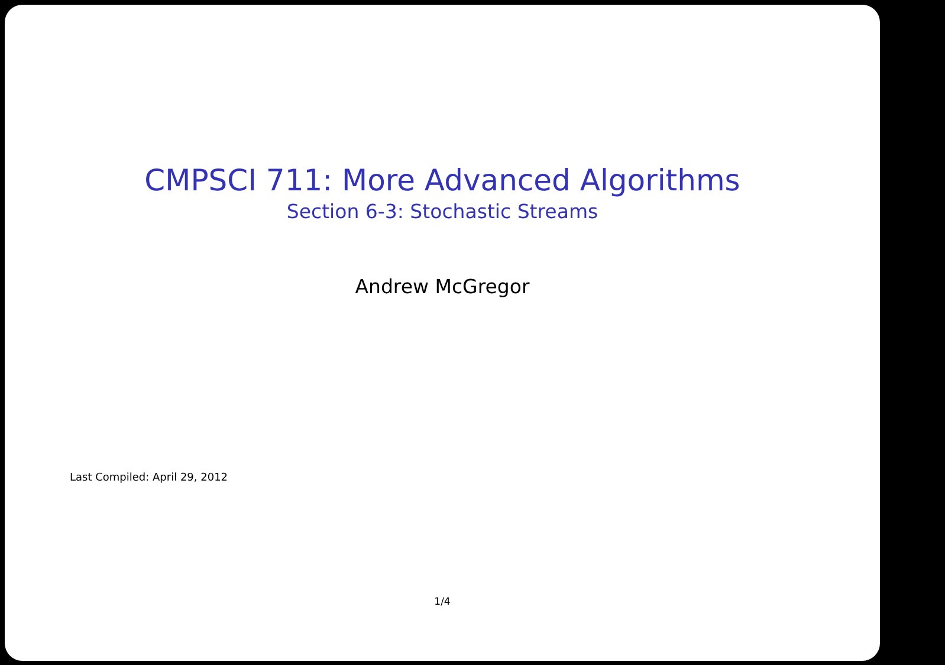CMPSCI 711: More Advanced Algorithms
Section 6-3: Stochastic Streams
Andrew McGregor
Last Compiled: April 29, 2012
1/4